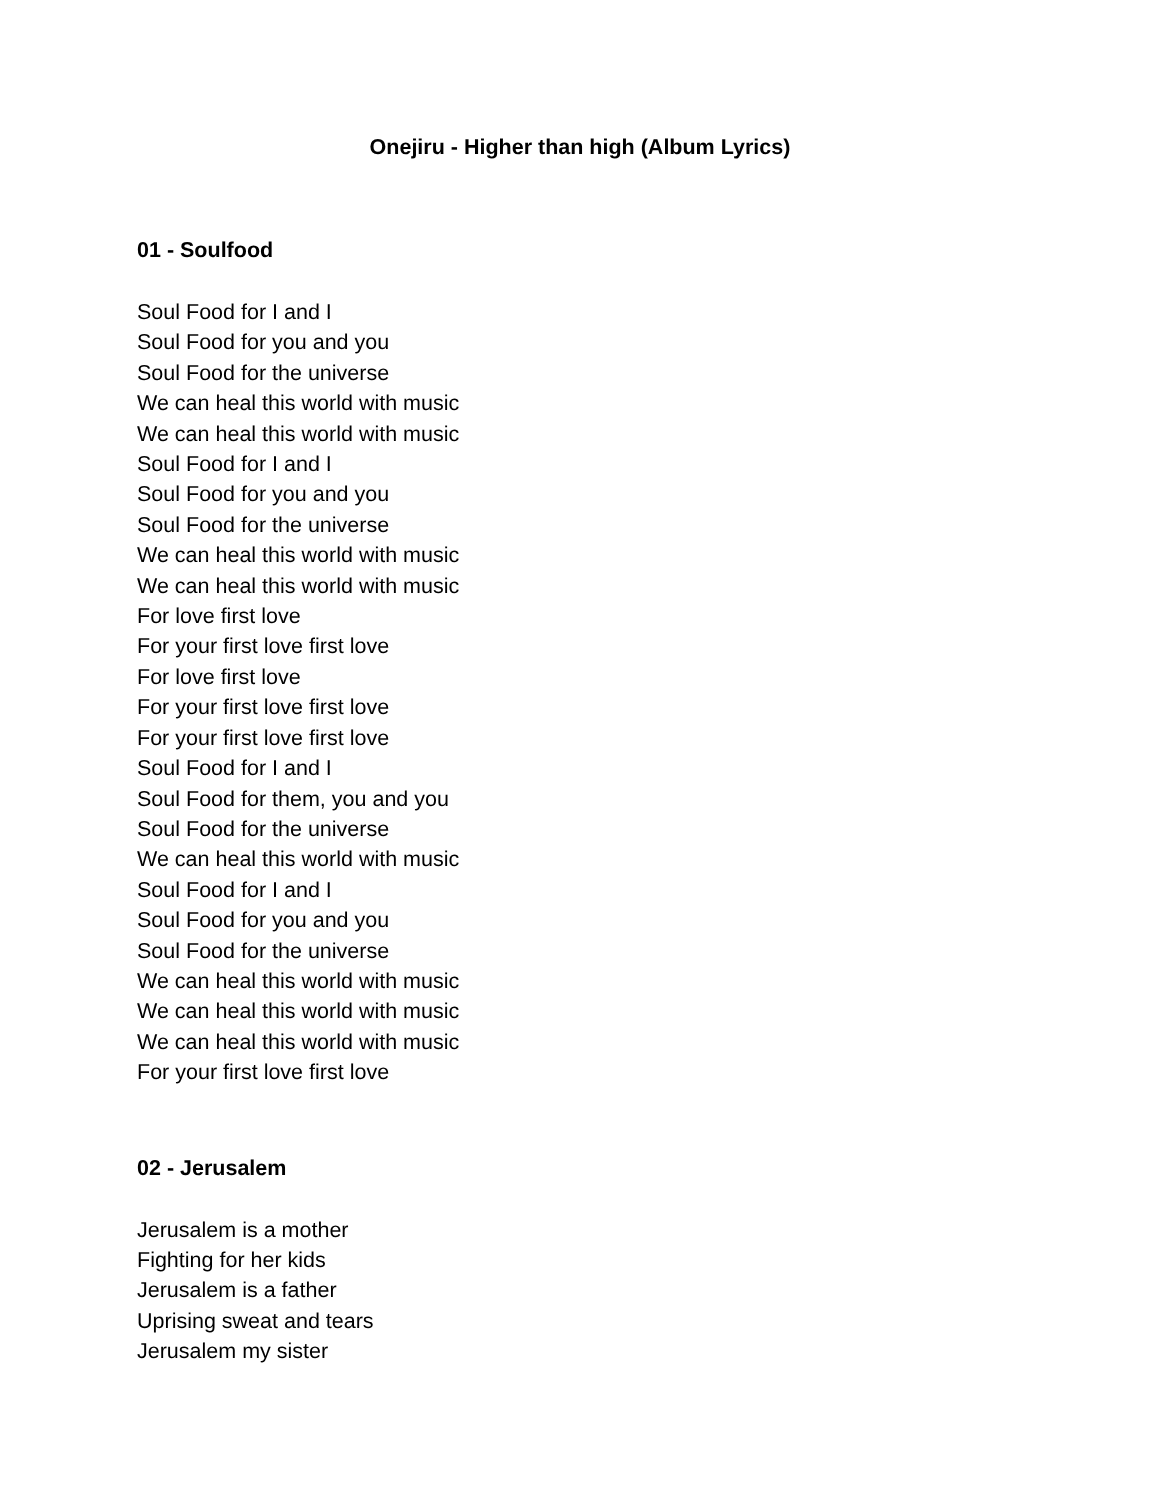Onejiru - Higher than high (Album Lyrics)
01 - Soulfood
Soul Food for I and I
Soul Food for you and you
Soul Food for the universe
We can heal this world with music
We can heal this world with music
Soul Food for I and I
Soul Food for you and you
Soul Food for the universe
We can heal this world with music
We can heal this world with music
For love first love
For your first love first love
For love first love
For your first love first love
For your first love first love
Soul Food for I and I
Soul Food for them, you and you
Soul Food for the universe
We can heal this world with music
Soul Food for I and I
Soul Food for you and you
Soul Food for the universe
We can heal this world with music
We can heal this world with music
We can heal this world with music
For your first love first love
02 - Jerusalem
Jerusalem is a mother
Fighting for her kids
Jerusalem is a father
Uprising sweat and tears
Jerusalem my sister